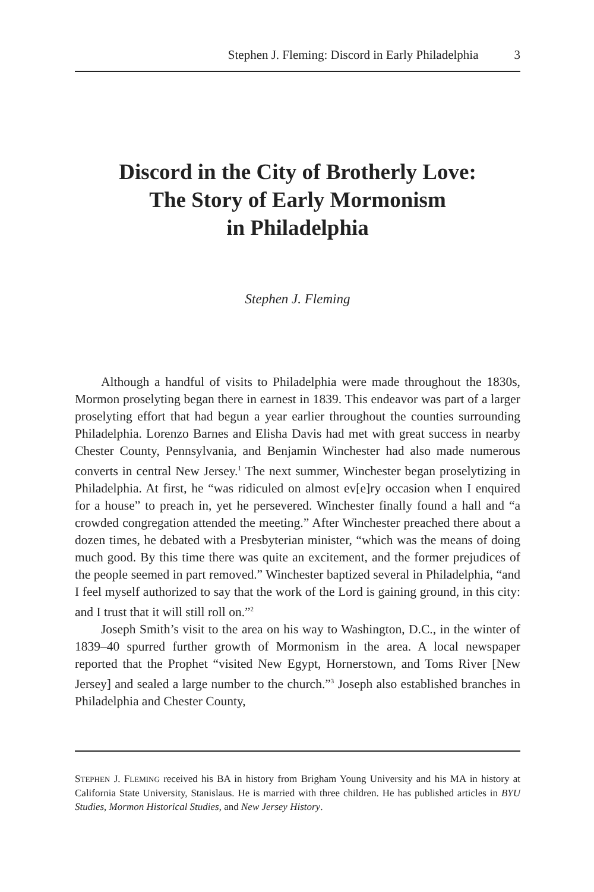Stephen J. Fleming: Discord in Early Philadelphia 3
Discord in the City of Brotherly Love:
The Story of Early Mormonism
in Philadelphia
Stephen J. Fleming
Although a handful of visits to Philadelphia were made throughout the 1830s, Mormon proselyting began there in earnest in 1839. This endeavor was part of a larger proselyting effort that had begun a year earlier throughout the counties surrounding Philadelphia. Lorenzo Barnes and Elisha Davis had met with great success in nearby Chester County, Pennsylvania, and Benjamin Winchester had also made numerous converts in central New Jersey.<sup>1</sup> The next summer, Winchester began proselytizing in Philadelphia. At first, he “was ridiculed on almost ev[e]ry occasion when I enquired for a house” to preach in, yet he persevered. Winchester finally found a hall and “a crowded congregation attended the meeting.” After Winchester preached there about a dozen times, he debated with a Presbyterian minister, “which was the means of doing much good. By this time there was quite an excitement, and the former prejudices of the people seemed in part removed.” Winchester baptized several in Philadelphia, “and I feel myself authorized to say that the work of the Lord is gaining ground, in this city: and I trust that it will still roll on.”<sup>2</sup>
Joseph Smith’s visit to the area on his way to Washington, D.C., in the winter of 1839–40 spurred further growth of Mormonism in the area. A local newspaper reported that the Prophet “visited New Egypt, Hornerstown, and Toms River [New Jersey] and sealed a large number to the church.”<sup>3</sup> Joseph also established branches in Philadelphia and Chester County,
STEPHEN J. FLEMING received his BA in history from Brigham Young University and his MA in history at California State University, Stanislaus. He is married with three children. He has published articles in BYU Studies, Mormon Historical Studies, and New Jersey History.